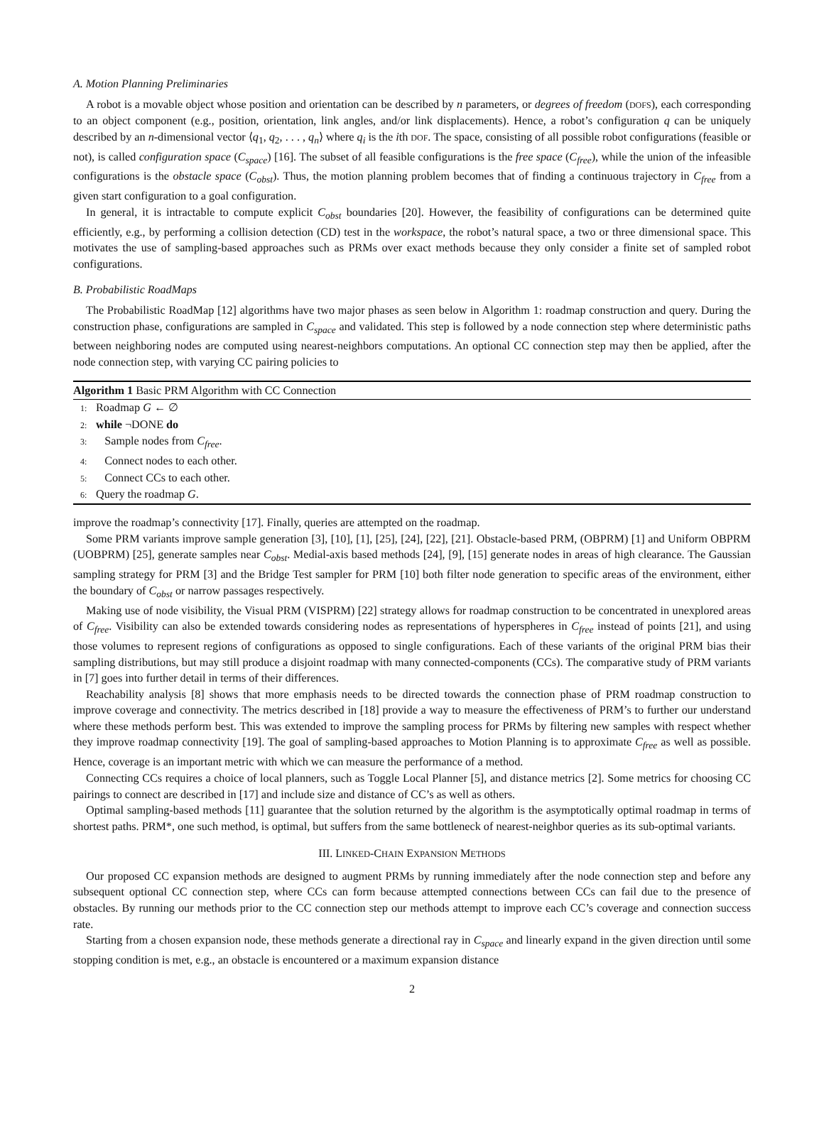A. Motion Planning Preliminaries
A robot is a movable object whose position and orientation can be described by n parameters, or degrees of freedom (DOFS), each corresponding to an object component (e.g., position, orientation, link angles, and/or link displacements). Hence, a robot’s configuration q can be uniquely described by an n-dimensional vector ⟨q<sub>1</sub>, q<sub>2</sub>, . . . , q<sub>n</sub>⟩ where q<sub>i</sub> is the ith DOF. The space, consisting of all possible robot configurations (feasible or not), is called configuration space (C<sub>space</sub>) [16]. The subset of all feasible configurations is the free space (C<sub>free</sub>), while the union of the infeasible configurations is the obstacle space (C<sub>obst</sub>). Thus, the motion planning problem becomes that of finding a continuous trajectory in C<sub>free</sub> from a given start configuration to a goal configuration.
In general, it is intractable to compute explicit C<sub>obst</sub> boundaries [20]. However, the feasibility of configurations can be determined quite efficiently, e.g., by performing a collision detection (CD) test in the workspace, the robot’s natural space, a two or three dimensional space. This motivates the use of sampling-based approaches such as PRMs over exact methods because they only consider a finite set of sampled robot configurations.
B. Probabilistic RoadMaps
The Probabilistic RoadMap [12] algorithms have two major phases as seen below in Algorithm 1: roadmap construction and query. During the construction phase, configurations are sampled in C<sub>space</sub> and validated. This step is followed by a node connection step where deterministic paths between neighboring nodes are computed using nearest-neighbors computations. An optional CC connection step may then be applied, after the node connection step, with varying CC pairing policies to
Algorithm 1 Basic PRM Algorithm with CC Connection
1: Roadmap G ← ∅
2: while ¬DONE do
3: Sample nodes from C<sub>free</sub>.
4: Connect nodes to each other.
5: Connect CCs to each other.
6: Query the roadmap G.
improve the roadmap’s connectivity [17]. Finally, queries are attempted on the roadmap.
Some PRM variants improve sample generation [3], [10], [1], [25], [24], [22], [21]. Obstacle-based PRM, (OBPRM) [1] and Uniform OBPRM (UOBPRM) [25], generate samples near C<sub>obst</sub>. Medial-axis based methods [24], [9], [15] generate nodes in areas of high clearance. The Gaussian sampling strategy for PRM [3] and the Bridge Test sampler for PRM [10] both filter node generation to specific areas of the environment, either the boundary of C<sub>obst</sub> or narrow passages respectively.
Making use of node visibility, the Visual PRM (VISPRM) [22] strategy allows for roadmap construction to be concentrated in unexplored areas of C<sub>free</sub>. Visibility can also be extended towards considering nodes as representations of hyperspheres in C<sub>free</sub> instead of points [21], and using those volumes to represent regions of configurations as opposed to single configurations. Each of these variants of the original PRM bias their sampling distributions, but may still produce a disjoint roadmap with many connected-components (CCs). The comparative study of PRM variants in [7] goes into further detail in terms of their differences.
Reachability analysis [8] shows that more emphasis needs to be directed towards the connection phase of PRM roadmap construction to improve coverage and connectivity. The metrics described in [18] provide a way to measure the effectiveness of PRM’s to further our understand where these methods perform best. This was extended to improve the sampling process for PRMs by filtering new samples with respect whether they improve roadmap connectivity [19]. The goal of sampling-based approaches to Motion Planning is to approximate C<sub>free</sub> as well as possible. Hence, coverage is an important metric with which we can measure the performance of a method.
Connecting CCs requires a choice of local planners, such as Toggle Local Planner [5], and distance metrics [2]. Some metrics for choosing CC pairings to connect are described in [17] and include size and distance of CC’s as well as others.
Optimal sampling-based methods [11] guarantee that the solution returned by the algorithm is the asymptotically optimal roadmap in terms of shortest paths. PRM*, one such method, is optimal, but suffers from the same bottleneck of nearest-neighbor queries as its sub-optimal variants.
III. LINKED-CHAIN EXPANSION METHODS
Our proposed CC expansion methods are designed to augment PRMs by running immediately after the node connection step and before any subsequent optional CC connection step, where CCs can form because attempted connections between CCs can fail due to the presence of obstacles. By running our methods prior to the CC connection step our methods attempt to improve each CC’s coverage and connection success rate.
Starting from a chosen expansion node, these methods generate a directional ray in C<sub>space</sub> and linearly expand in the given direction until some stopping condition is met, e.g., an obstacle is encountered or a maximum expansion distance
2